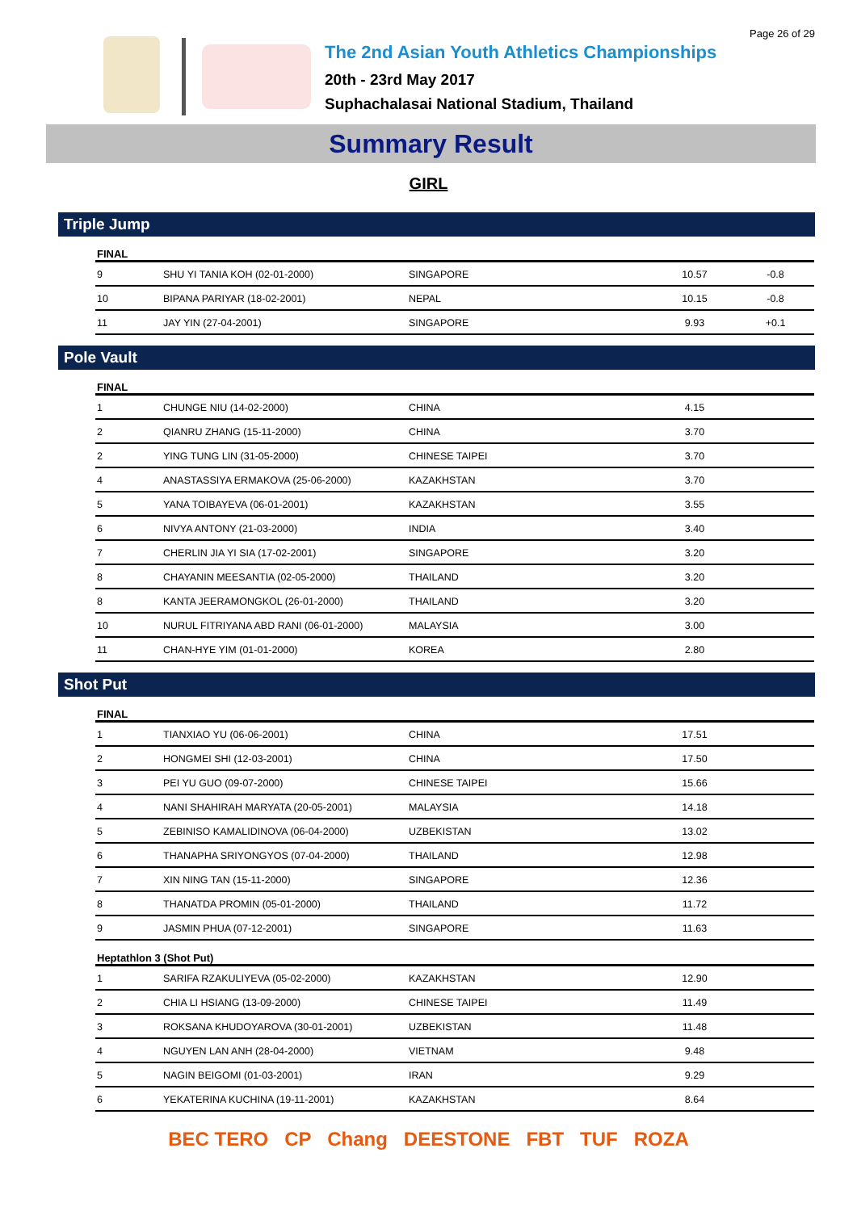Page 26 of 29
The 2nd Asian Youth Athletics Championships
20th - 23rd May 2017
Suphachalasai National Stadium, Thailand
Summary Result
GIRL
Triple Jump
FINAL
| 9 | SHU YI TANIA KOH (02-01-2000) | SINGAPORE | 10.57 | -0.8 |
| 10 | BIPANA PARIYAR (18-02-2001) | NEPAL | 10.15 | -0.8 |
| 11 | JAY YIN (27-04-2001) | SINGAPORE | 9.93 | +0.1 |
Pole Vault
FINAL
| 1 | CHUNGE NIU (14-02-2000) | CHINA | 4.15 | |
| 2 | QIANRU ZHANG (15-11-2000) | CHINA | 3.70 | |
| 2 | YING TUNG LIN (31-05-2000) | CHINESE TAIPEI | 3.70 | |
| 4 | ANASTASSIYA ERMAKOVA (25-06-2000) | KAZAKHSTAN | 3.70 | |
| 5 | YANA TOIBAYEVA (06-01-2001) | KAZAKHSTAN | 3.55 | |
| 6 | NIVYA ANTONY (21-03-2000) | INDIA | 3.40 | |
| 7 | CHERLIN JIA YI SIA (17-02-2001) | SINGAPORE | 3.20 | |
| 8 | CHAYANIN MEESANTIA (02-05-2000) | THAILAND | 3.20 | |
| 8 | KANTA JEERAMONGKOL (26-01-2000) | THAILAND | 3.20 | |
| 10 | NURUL FITRIYANA ABD RANI (06-01-2000) | MALAYSIA | 3.00 | |
| 11 | CHAN-HYE YIM (01-01-2000) | KOREA | 2.80 | |
Shot Put
FINAL
| 1 | TIANXIAO YU (06-06-2001) | CHINA | 17.51 | |
| 2 | HONGMEI SHI (12-03-2001) | CHINA | 17.50 | |
| 3 | PEI YU GUO (09-07-2000) | CHINESE TAIPEI | 15.66 | |
| 4 | NANI SHAHIRAH MARYATA (20-05-2001) | MALAYSIA | 14.18 | |
| 5 | ZEBINISO KAMALIDINOVA (06-04-2000) | UZBEKISTAN | 13.02 | |
| 6 | THANAPHA SRIYONGYOS (07-04-2000) | THAILAND | 12.98 | |
| 7 | XIN NING TAN (15-11-2000) | SINGAPORE | 12.36 | |
| 8 | THANATDA PROMIN (05-01-2000) | THAILAND | 11.72 | |
| 9 | JASMIN PHUA (07-12-2001) | SINGAPORE | 11.63 | |
Heptathlon 3 (Shot Put)
| 1 | SARIFA RZAKULIYEVA (05-02-2000) | KAZAKHSTAN | 12.90 | |
| 2 | CHIA LI HSIANG (13-09-2000) | CHINESE TAIPEI | 11.49 | |
| 3 | ROKSANA KHUDOYAROVA (30-01-2001) | UZBEKISTAN | 11.48 | |
| 4 | NGUYEN LAN ANH (28-04-2000) | VIETNAM | 9.48 | |
| 5 | NAGIN BEIGOMI (01-03-2001) | IRAN | 9.29 | |
| 6 | YEKATERINA KUCHINA (19-11-2001) | KAZAKHSTAN | 8.64 | |
BEC TERO CP Chang DEESTONE FBT TUF ROZA